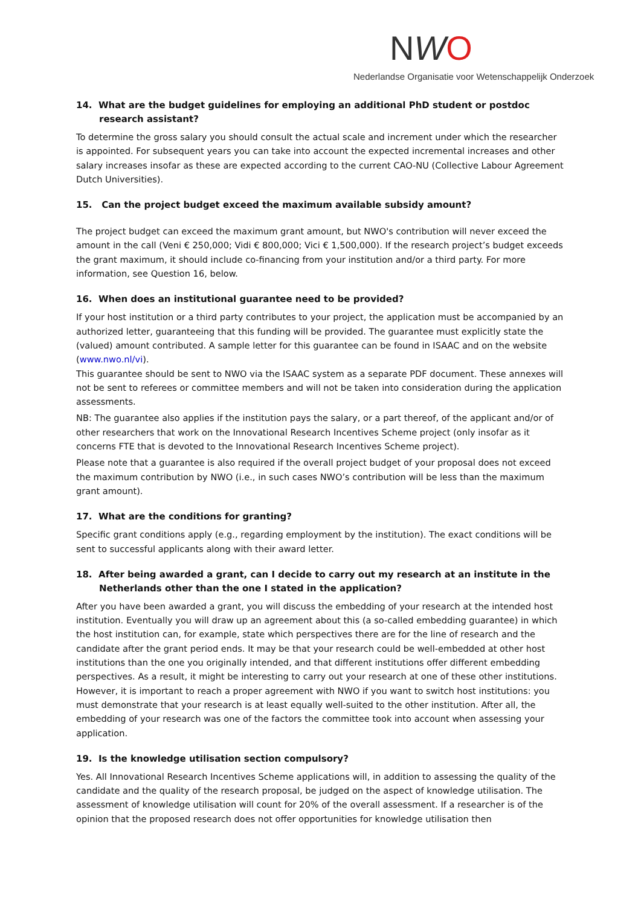NWO
Nederlandse Organisatie voor Wetenschappelijk Onderzoek
14. What are the budget guidelines for employing an additional PhD student or postdoc research assistant?
To determine the gross salary you should consult the actual scale and increment under which the researcher is appointed. For subsequent years you can take into account the expected incremental increases and other salary increases insofar as these are expected according to the current CAO-NU (Collective Labour Agreement Dutch Universities).
15. Can the project budget exceed the maximum available subsidy amount?
The project budget can exceed the maximum grant amount, but NWO's contribution will never exceed the amount in the call (Veni € 250,000; Vidi € 800,000; Vici € 1,500,000). If the research project’s budget exceeds the grant maximum, it should include co-financing from your institution and/or a third party. For more information, see Question 16, below.
16. When does an institutional guarantee need to be provided?
If your host institution or a third party contributes to your project, the application must be accompanied by an authorized letter, guaranteeing that this funding will be provided. The guarantee must explicitly state the (valued) amount contributed. A sample letter for this guarantee can be found in ISAAC and on the website (www.nwo.nl/vi).
This guarantee should be sent to NWO via the ISAAC system as a separate PDF document. These annexes will not be sent to referees or committee members and will not be taken into consideration during the application assessments.
NB: The guarantee also applies if the institution pays the salary, or a part thereof, of the applicant and/or of other researchers that work on the Innovational Research Incentives Scheme project (only insofar as it concerns FTE that is devoted to the Innovational Research Incentives Scheme project).
Please note that a guarantee is also required if the overall project budget of your proposal does not exceed the maximum contribution by NWO (i.e., in such cases NWO’s contribution will be less than the maximum grant amount).
17. What are the conditions for granting?
Specific grant conditions apply (e.g., regarding employment by the institution). The exact conditions will be sent to successful applicants along with their award letter.
18. After being awarded a grant, can I decide to carry out my research at an institute in the Netherlands other than the one I stated in the application?
After you have been awarded a grant, you will discuss the embedding of your research at the intended host institution. Eventually you will draw up an agreement about this (a so-called embedding guarantee) in which the host institution can, for example, state which perspectives there are for the line of research and the candidate after the grant period ends. It may be that your research could be well-embedded at other host institutions than the one you originally intended, and that different institutions offer different embedding perspectives. As a result, it might be interesting to carry out your research at one of these other institutions. However, it is important to reach a proper agreement with NWO if you want to switch host institutions: you must demonstrate that your research is at least equally well-suited to the other institution. After all, the embedding of your research was one of the factors the committee took into account when assessing your application.
19. Is the knowledge utilisation section compulsory?
Yes. All Innovational Research Incentives Scheme applications will, in addition to assessing the quality of the candidate and the quality of the research proposal, be judged on the aspect of knowledge utilisation. The assessment of knowledge utilisation will count for 20% of the overall assessment. If a researcher is of the opinion that the proposed research does not offer opportunities for knowledge utilisation then